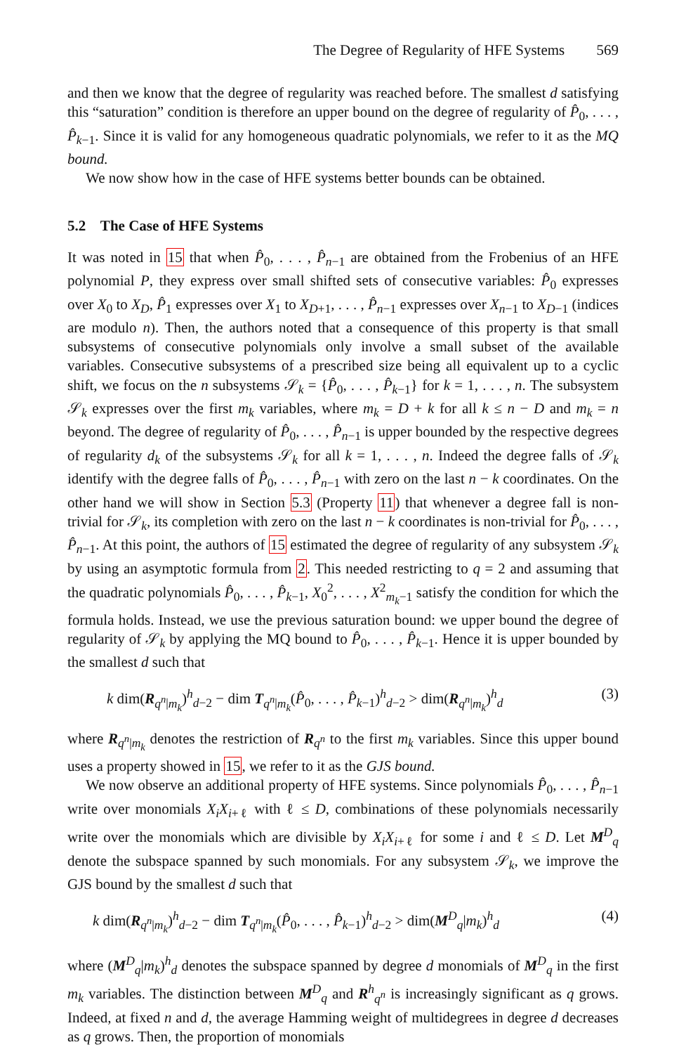The Degree of Regularity of HFE Systems 569
and then we know that the degree of regularity was reached before. The smallest d satisfying this “saturation” condition is therefore an upper bound on the degree of regularity of P̂<sub>0</sub>, . . . , P̂<sub>k−1</sub>. Since it is valid for any homogeneous quadratic polynomials, we refer to it as the MQ bound.
We now show how in the case of HFE systems better bounds can be obtained.
5.2 The Case of HFE Systems
It was noted in 15 that when P̂<sub>0</sub>, . . . , P̂<sub>n−1</sub> are obtained from the Frobenius of an HFE polynomial P, they express over small shifted sets of consecutive variables: P̂<sub>0</sub> expresses over X<sub>0</sub> to X<sub>D</sub>, P̂<sub>1</sub> expresses over X<sub>1</sub> to X<sub>D+1</sub>, . . . , P̂<sub>n−1</sub> expresses over X<sub>n−1</sub> to X<sub>D−1</sub> (indices are modulo n). Then, the authors noted that a consequence of this property is that small subsystems of consecutive polynomials only involve a small subset of the available variables. Consecutive subsystems of a prescribed size being all equivalent up to a cyclic shift, we focus on the n subsystems 𝒮<sub>k</sub> = {P̂<sub>0</sub>, . . . , P̂<sub>k−1</sub>} for k = 1, . . . , n. The subsystem 𝒮<sub>k</sub> expresses over the first m<sub>k</sub> variables, where m<sub>k</sub> = D + k for all k ≤ n − D and m<sub>k</sub> = n beyond. The degree of regularity of P̂<sub>0</sub>, . . . , P̂<sub>n−1</sub> is upper bounded by the respective degrees of regularity d<sub>k</sub> of the subsystems 𝒮<sub>k</sub> for all k = 1, . . . , n. Indeed the degree falls of 𝒮<sub>k</sub> identify with the degree falls of P̂<sub>0</sub>, . . . , P̂<sub>n−1</sub> with zero on the last n − k coordinates. On the other hand we will show in Section 5.3 (Property 11) that whenever a degree fall is non-trivial for 𝒮<sub>k</sub>, its completion with zero on the last n − k coordinates is non-trivial for P̂<sub>0</sub>, . . . , P̂<sub>n−1</sub>. At this point, the authors of 15 estimated the degree of regularity of any subsystem 𝒮<sub>k</sub> by using an asymptotic formula from 2. This needed restricting to q = 2 and assuming that the quadratic polynomials P̂<sub>0</sub>, . . . , P̂<sub>k−1</sub>, X<sub>0</sub><sup>2</sup>, . . . , X<sup>2</sup><sub>m<sub>k</sub>−1</sub> satisfy the condition for which the formula holds. Instead, we use the previous saturation bound: we upper bound the degree of regularity of 𝒮<sub>k</sub> by applying the MQ bound to P̂<sub>0</sub>, . . . , P̂<sub>k−1</sub>. Hence it is upper bounded by the smallest d such that
k dim(R<sub>q<sup>n</sup>|m<sub>k</sub></sub>)<sup>h</sup><sub>d−2</sub> − dim T<sub>q<sup>n</sup>|m<sub>k</sub></sub>(P̂<sub>0</sub>, . . . , P̂<sub>k−1</sub>)<sup>h</sup><sub>d−2</sub> > dim(R<sub>q<sup>n</sup>|m<sub>k</sub></sub>)<sup>h</sup><sub>d</sub> (3)
where R<sub>q<sup>n</sup>|m<sub>k</sub></sub> denotes the restriction of R<sub>q<sup>n</sup></sub> to the first m<sub>k</sub> variables. Since this upper bound uses a property showed in 15, we refer to it as the GJS bound.
We now observe an additional property of HFE systems. Since polynomials P̂<sub>0</sub>, . . . , P̂<sub>n−1</sub> write over monomials X<sub>i</sub>X<sub>i+ℓ</sub> with ℓ ≤ D, combinations of these polynomials necessarily write over the monomials which are divisible by X<sub>i</sub>X<sub>i+ℓ</sub> for some i and ℓ ≤ D. Let M<sup>D</sup><sub>q</sub> denote the subspace spanned by such monomials. For any subsystem 𝒮<sub>k</sub>, we improve the GJS bound by the smallest d such that
k dim(R<sub>q<sup>n</sup>|m<sub>k</sub></sub>)<sup>h</sup><sub>d−2</sub> − dim T<sub>q<sup>n</sup>|m<sub>k</sub></sub>(P̂<sub>0</sub>, . . . , P̂<sub>k−1</sub>)<sup>h</sup><sub>d−2</sub> > dim(M<sup>D</sup><sub>q</sub>|m<sub>k</sub>)<sup>h</sup><sub>d</sub> (4)
where (M<sup>D</sup><sub>q</sub>|m<sub>k</sub>)<sup>h</sup><sub>d</sub> denotes the subspace spanned by degree d monomials of M<sup>D</sup><sub>q</sub> in the first m<sub>k</sub> variables. The distinction between M<sup>D</sup><sub>q</sub> and R<sup>h</sup><sub>q<sup>n</sup></sub> is increasingly significant as q grows. Indeed, at fixed n and d, the average Hamming weight of multidegrees in degree d decreases as q grows. Then, the proportion of monomials